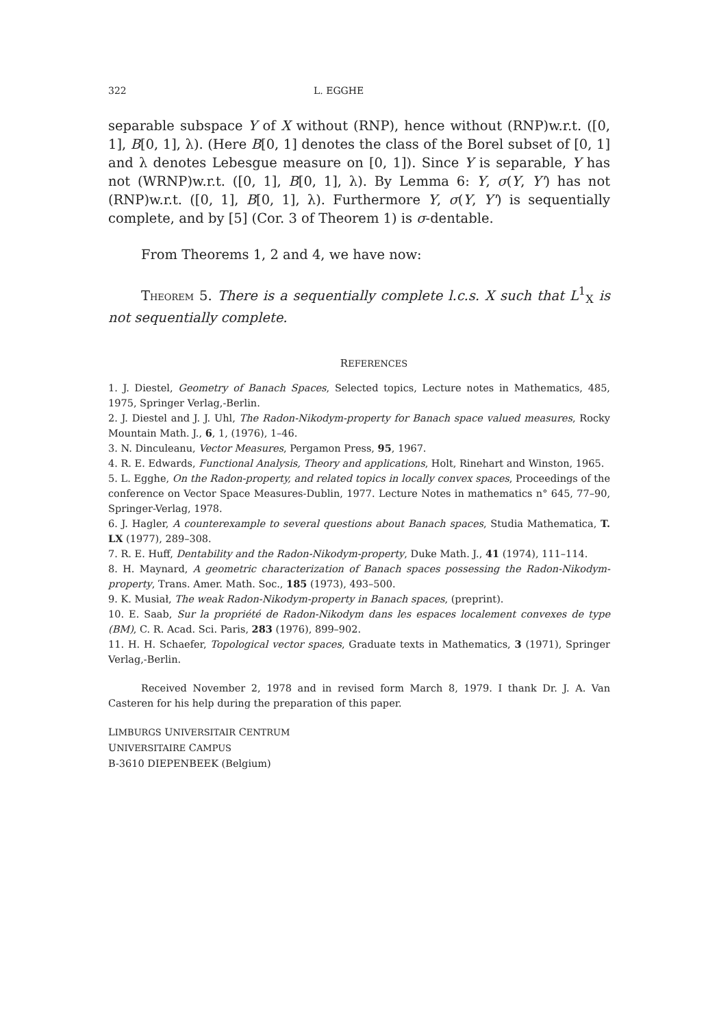322 L. EGGHE
separable subspace Y of X without (RNP), hence without (RNP)w.r.t. ([0, 1], B[0, 1], λ). (Here B[0, 1] denotes the class of the Borel subset of [0, 1] and λ denotes Lebesgue measure on [0, 1]). Since Y is separable, Y has not (WRNP)w.r.t. ([0, 1], B[0, 1], λ). By Lemma 6: Y, σ(Y, Y') has not (RNP)w.r.t. ([0, 1], B[0, 1], λ). Furthermore Y, σ(Y, Y') is sequentially complete, and by [5] (Cor. 3 of Theorem 1) is σ-dentable.
From Theorems 1, 2 and 4, we have now:
THEOREM 5. There is a sequentially complete l.c.s. X such that L<sup>1</sup><sub>X</sub> is not sequentially complete.
REFERENCES
1. J. Diestel, Geometry of Banach Spaces, Selected topics, Lecture notes in Mathematics, 485, 1975, Springer Verlag,-Berlin.
2. J. Diestel and J. J. Uhl, The Radon-Nikodym-property for Banach space valued measures, Rocky Mountain Math. J., 6, 1, (1976), 1–46.
3. N. Dinculeanu, Vector Measures, Pergamon Press, 95, 1967.
4. R. E. Edwards, Functional Analysis, Theory and applications, Holt, Rinehart and Winston, 1965.
5. L. Egghe, On the Radon-property, and related topics in locally convex spaces, Proceedings of the conference on Vector Space Measures-Dublin, 1977. Lecture Notes in mathematics n° 645, 77–90, Springer-Verlag, 1978.
6. J. Hagler, A counterexample to several questions about Banach spaces, Studia Mathematica, T. LX (1977), 289–308.
7. R. E. Huff, Dentability and the Radon-Nikodym-property, Duke Math. J., 41 (1974), 111–114.
8. H. Maynard, A geometric characterization of Banach spaces possessing the Radon-Nikodym-property, Trans. Amer. Math. Soc., 185 (1973), 493–500.
9. K. Musiał, The weak Radon-Nikodym-property in Banach spaces, (preprint).
10. E. Saab, Sur la propriété de Radon-Nikodym dans les espaces localement convexes de type (BM), C. R. Acad. Sci. Paris, 283 (1976), 899–902.
11. H. H. Schaefer, Topological vector spaces, Graduate texts in Mathematics, 3 (1971), Springer Verlag,-Berlin.
Received November 2, 1978 and in revised form March 8, 1979. I thank Dr. J. A. Van Casteren for his help during the preparation of this paper.
LIMBURGS UNIVERSITAIR CENTRUM
UNIVERSITAIRE CAMPUS
B-3610 DIEPENBEEK (Belgium)